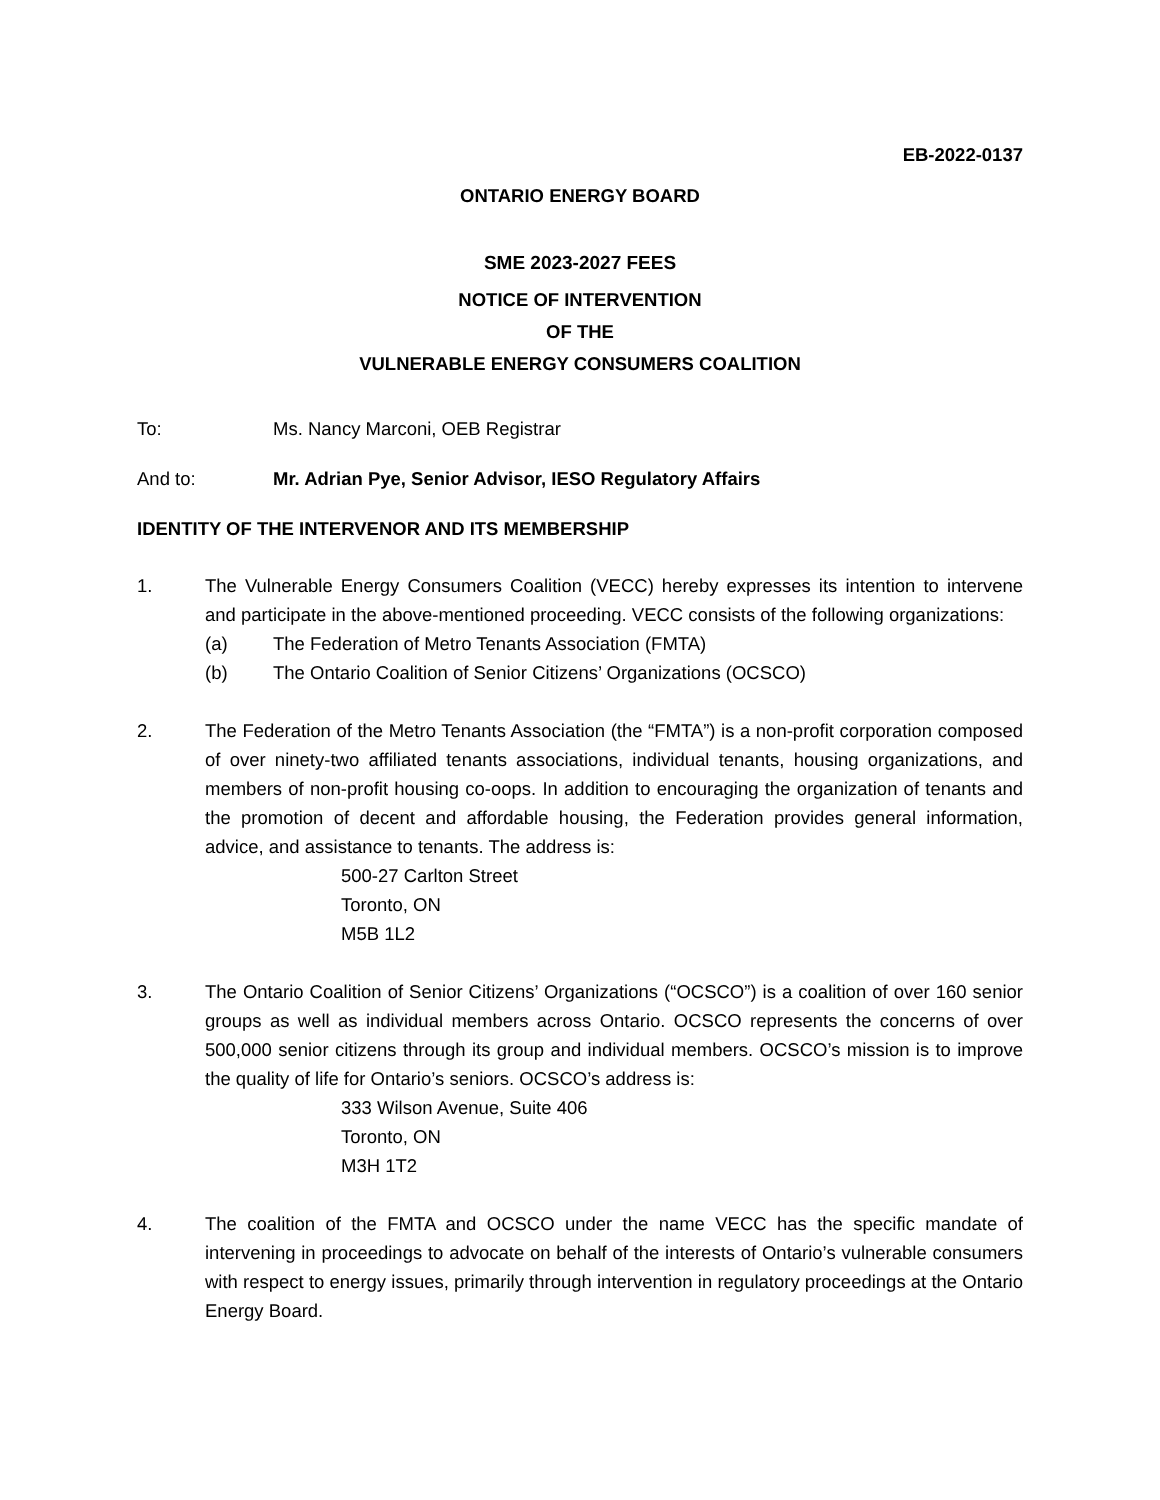EB-2022-0137
ONTARIO ENERGY BOARD
SME 2023-2027 FEES
NOTICE OF INTERVENTION
OF THE
VULNERABLE ENERGY CONSUMERS COALITION
To: Ms. Nancy Marconi, OEB Registrar
And to: Mr. Adrian Pye, Senior Advisor, IESO Regulatory Affairs
IDENTITY OF THE INTERVENOR AND ITS MEMBERSHIP
1. The Vulnerable Energy Consumers Coalition (VECC) hereby expresses its intention to intervene and participate in the above-mentioned proceeding. VECC consists of the following organizations:
(a) The Federation of Metro Tenants Association (FMTA)
(b) The Ontario Coalition of Senior Citizens’ Organizations (OCSCO)
2. The Federation of the Metro Tenants Association (the “FMTA”) is a non-profit corporation composed of over ninety-two affiliated tenants associations, individual tenants, housing organizations, and members of non-profit housing co-oops. In addition to encouraging the organization of tenants and the promotion of decent and affordable housing, the Federation provides general information, advice, and assistance to tenants. The address is:
500-27 Carlton Street
Toronto, ON
M5B 1L2
3. The Ontario Coalition of Senior Citizens’ Organizations (“OCSCO”) is a coalition of over 160 senior groups as well as individual members across Ontario. OCSCO represents the concerns of over 500,000 senior citizens through its group and individual members. OCSCO’s mission is to improve the quality of life for Ontario’s seniors. OCSCO’s address is:
333 Wilson Avenue, Suite 406
Toronto, ON
M3H 1T2
4. The coalition of the FMTA and OCSCO under the name VECC has the specific mandate of intervening in proceedings to advocate on behalf of the interests of Ontario’s vulnerable consumers with respect to energy issues, primarily through intervention in regulatory proceedings at the Ontario Energy Board.